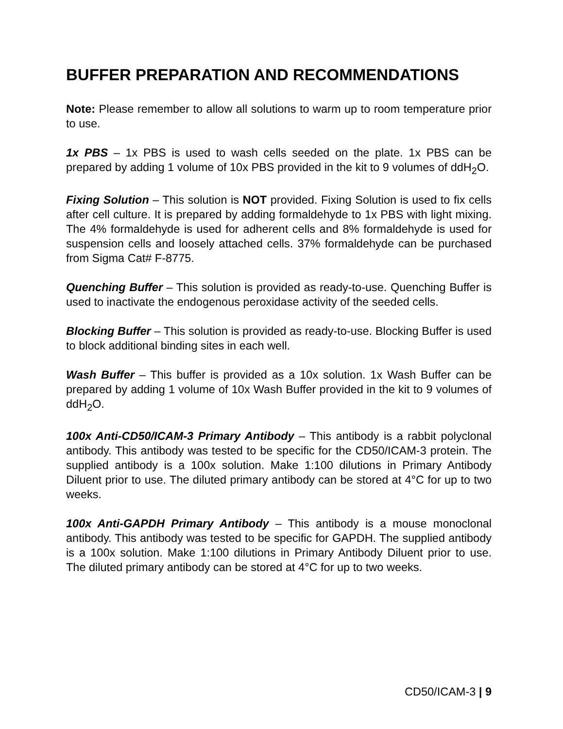BUFFER PREPARATION AND RECOMMENDATIONS
Note: Please remember to allow all solutions to warm up to room temperature prior to use.
1x PBS – 1x PBS is used to wash cells seeded on the plate. 1x PBS can be prepared by adding 1 volume of 10x PBS provided in the kit to 9 volumes of ddH<sub>2</sub>O.
Fixing Solution – This solution is NOT provided. Fixing Solution is used to fix cells after cell culture. It is prepared by adding formaldehyde to 1x PBS with light mixing. The 4% formaldehyde is used for adherent cells and 8% formaldehyde is used for suspension cells and loosely attached cells. 37% formaldehyde can be purchased from Sigma Cat# F-8775.
Quenching Buffer – This solution is provided as ready-to-use. Quenching Buffer is used to inactivate the endogenous peroxidase activity of the seeded cells.
Blocking Buffer – This solution is provided as ready-to-use. Blocking Buffer is used to block additional binding sites in each well.
Wash Buffer – This buffer is provided as a 10x solution. 1x Wash Buffer can be prepared by adding 1 volume of 10x Wash Buffer provided in the kit to 9 volumes of ddH<sub>2</sub>O.
100x Anti-CD50/ICAM-3 Primary Antibody – This antibody is a rabbit polyclonal antibody. This antibody was tested to be specific for the CD50/ICAM-3 protein. The supplied antibody is a 100x solution. Make 1:100 dilutions in Primary Antibody Diluent prior to use. The diluted primary antibody can be stored at 4°C for up to two weeks.
100x Anti-GAPDH Primary Antibody – This antibody is a mouse monoclonal antibody. This antibody was tested to be specific for GAPDH. The supplied antibody is a 100x solution. Make 1:100 dilutions in Primary Antibody Diluent prior to use. The diluted primary antibody can be stored at 4°C for up to two weeks.
CD50/ICAM-3 | 9